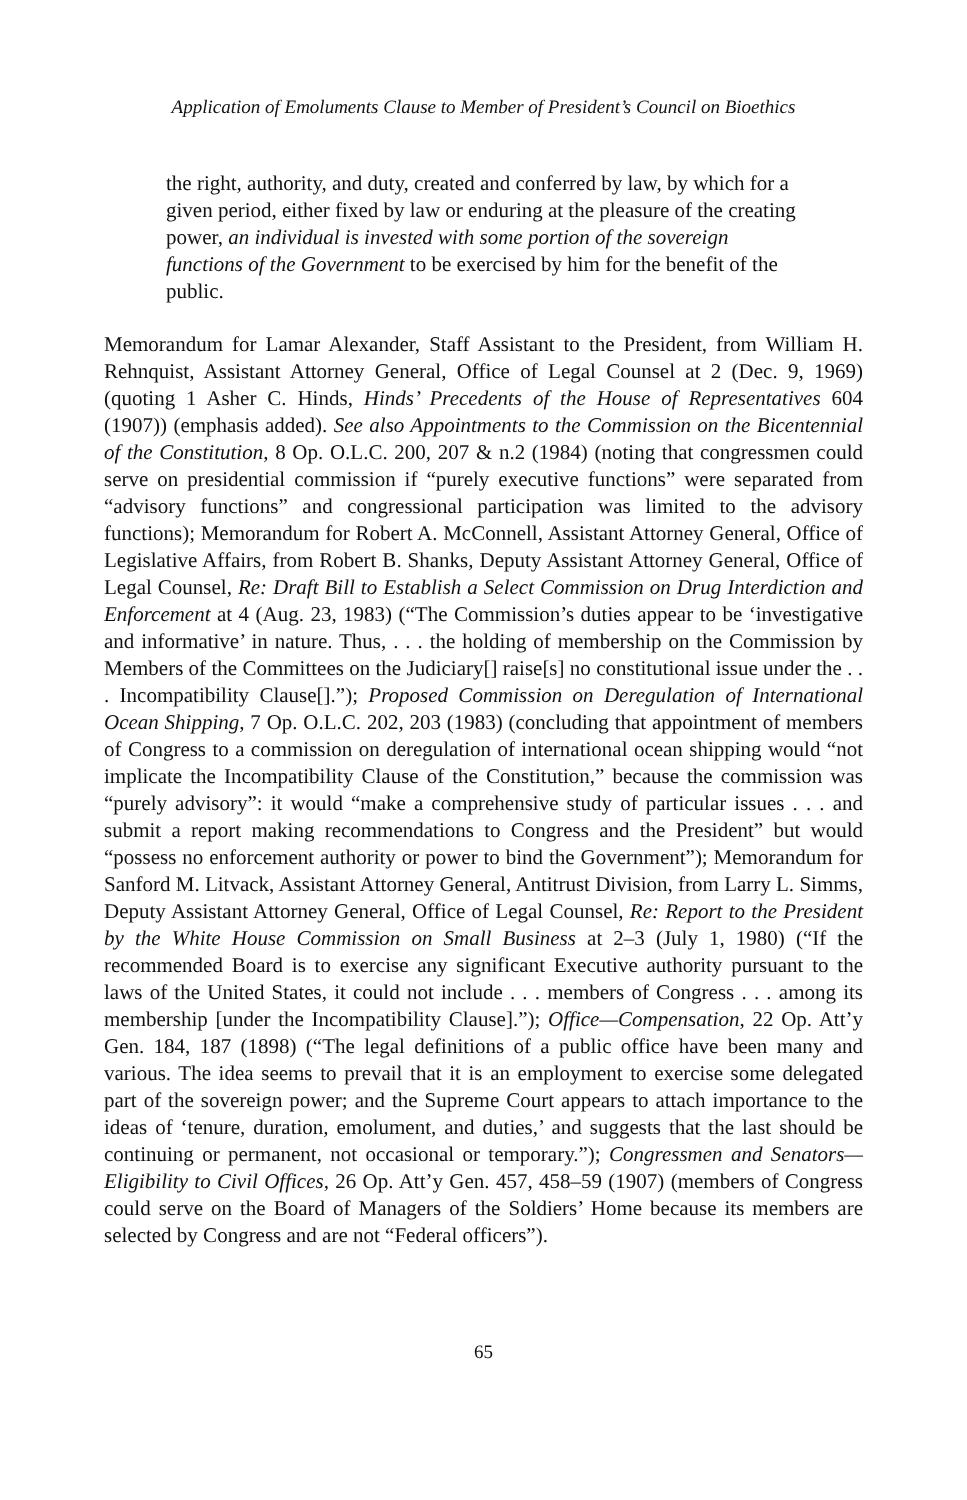Application of Emoluments Clause to Member of President’s Council on Bioethics
the right, authority, and duty, created and conferred by law, by which for a given period, either fixed by law or enduring at the pleasure of the creating power, an individual is invested with some portion of the sovereign functions of the Government to be exercised by him for the benefit of the public.
Memorandum for Lamar Alexander, Staff Assistant to the President, from William H. Rehnquist, Assistant Attorney General, Office of Legal Counsel at 2 (Dec. 9, 1969) (quoting 1 Asher C. Hinds, Hinds’ Precedents of the House of Representatives 604 (1907)) (emphasis added). See also Appointments to the Commission on the Bicentennial of the Constitution, 8 Op. O.L.C. 200, 207 & n.2 (1984) (noting that congressmen could serve on presidential commission if “purely executive functions” were separated from “advisory functions” and congressional participation was limited to the advisory functions); Memorandum for Robert A. McConnell, Assistant Attorney General, Office of Legislative Affairs, from Robert B. Shanks, Deputy Assistant Attorney General, Office of Legal Counsel, Re: Draft Bill to Establish a Select Commission on Drug Interdiction and Enforcement at 4 (Aug. 23, 1983) (“The Commission’s duties appear to be ‘investigative and informative’ in nature. Thus, . . . the holding of membership on the Commission by Members of the Committees on the Judiciary[] raise[s] no constitutional issue under the . . . Incompatibility Clause[].”); Proposed Commission on Deregulation of International Ocean Shipping, 7 Op. O.L.C. 202, 203 (1983) (concluding that appointment of members of Congress to a commission on deregulation of international ocean shipping would “not implicate the Incompatibility Clause of the Constitution,” because the commission was “purely advisory”: it would “make a comprehensive study of particular issues . . . and submit a report making recommendations to Congress and the President” but would “possess no enforcement authority or power to bind the Government”); Memorandum for Sanford M. Litvack, Assistant Attorney General, Antitrust Division, from Larry L. Simms, Deputy Assistant Attorney General, Office of Legal Counsel, Re: Report to the President by the White House Commission on Small Business at 2–3 (July 1, 1980) (“If the recommended Board is to exercise any significant Executive authority pursuant to the laws of the United States, it could not include . . . members of Congress . . . among its membership [under the Incompatibility Clause].”); Office—Compensation, 22 Op. Att’y Gen. 184, 187 (1898) (“The legal definitions of a public office have been many and various. The idea seems to prevail that it is an employment to exercise some delegated part of the sovereign power; and the Supreme Court appears to attach importance to the ideas of ‘tenure, duration, emolument, and duties,’ and suggests that the last should be continuing or permanent, not occasional or temporary.”); Congressmen and Senators—Eligibility to Civil Offices, 26 Op. Att’y Gen. 457, 458–59 (1907) (members of Congress could serve on the Board of Managers of the Soldiers’ Home because its members are selected by Congress and are not “Federal officers”).
65